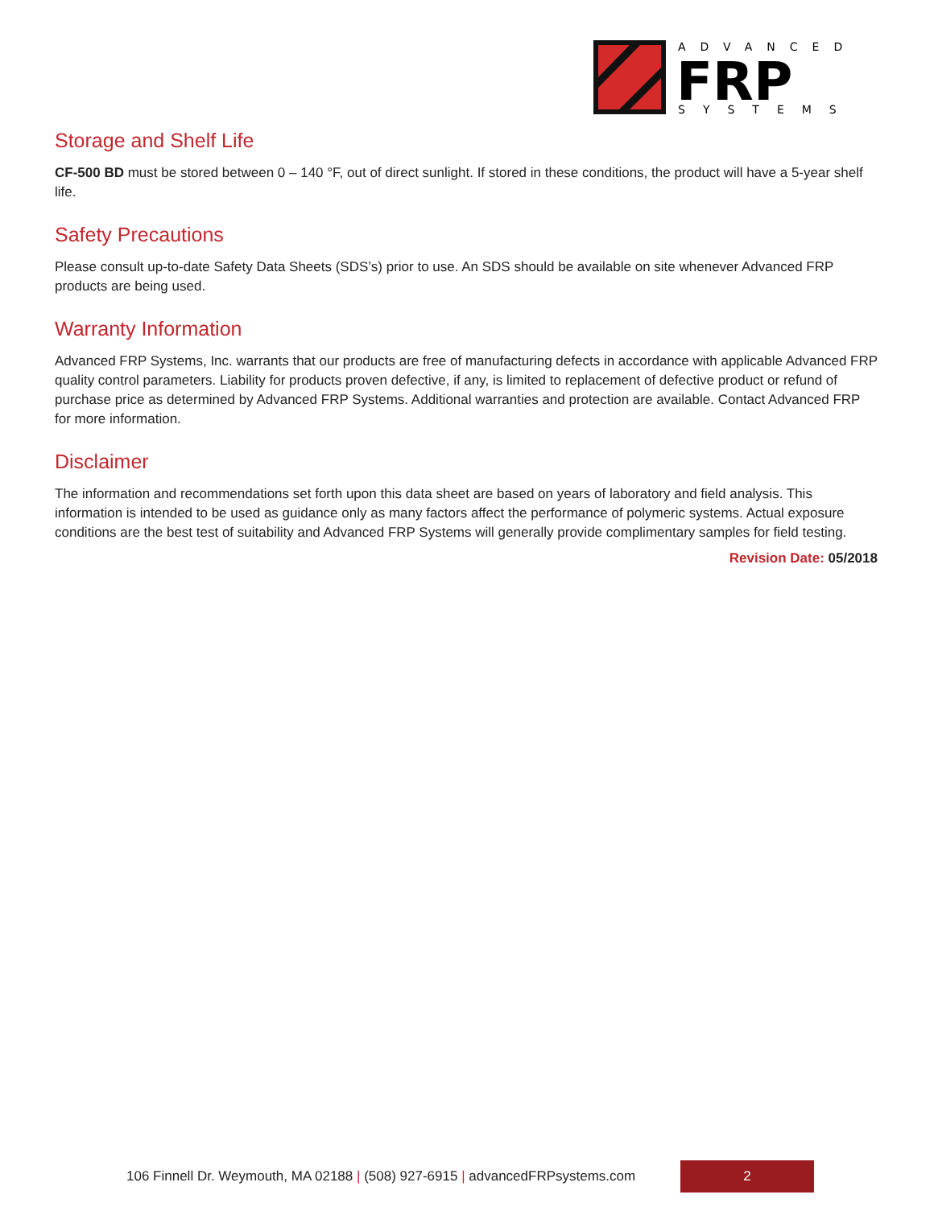ADVANCED
FRP
SYSTEMS
Storage and Shelf Life
CF-500 BD must be stored between 0 – 140 °F, out of direct sunlight. If stored in these conditions, the product will have a 5-year shelf life.
Safety Precautions
Please consult up-to-date Safety Data Sheets (SDS’s) prior to use. An SDS should be available on site whenever Advanced FRP products are being used.
Warranty Information
Advanced FRP Systems, Inc. warrants that our products are free of manufacturing defects in accordance with applicable Advanced FRP quality control parameters. Liability for products proven defective, if any, is limited to replacement of defective product or refund of purchase price as determined by Advanced FRP Systems. Additional warranties and protection are available. Contact Advanced FRP for more information.
Disclaimer
The information and recommendations set forth upon this data sheet are based on years of laboratory and field analysis. This information is intended to be used as guidance only as many factors affect the performance of polymeric systems. Actual exposure conditions are the best test of suitability and Advanced FRP Systems will generally provide complimentary samples for field testing.
Revision Date: 05/2018
106 Finnell Dr. Weymouth, MA 02188 | (508) 927-6915 | advancedFRPsystems.com 2